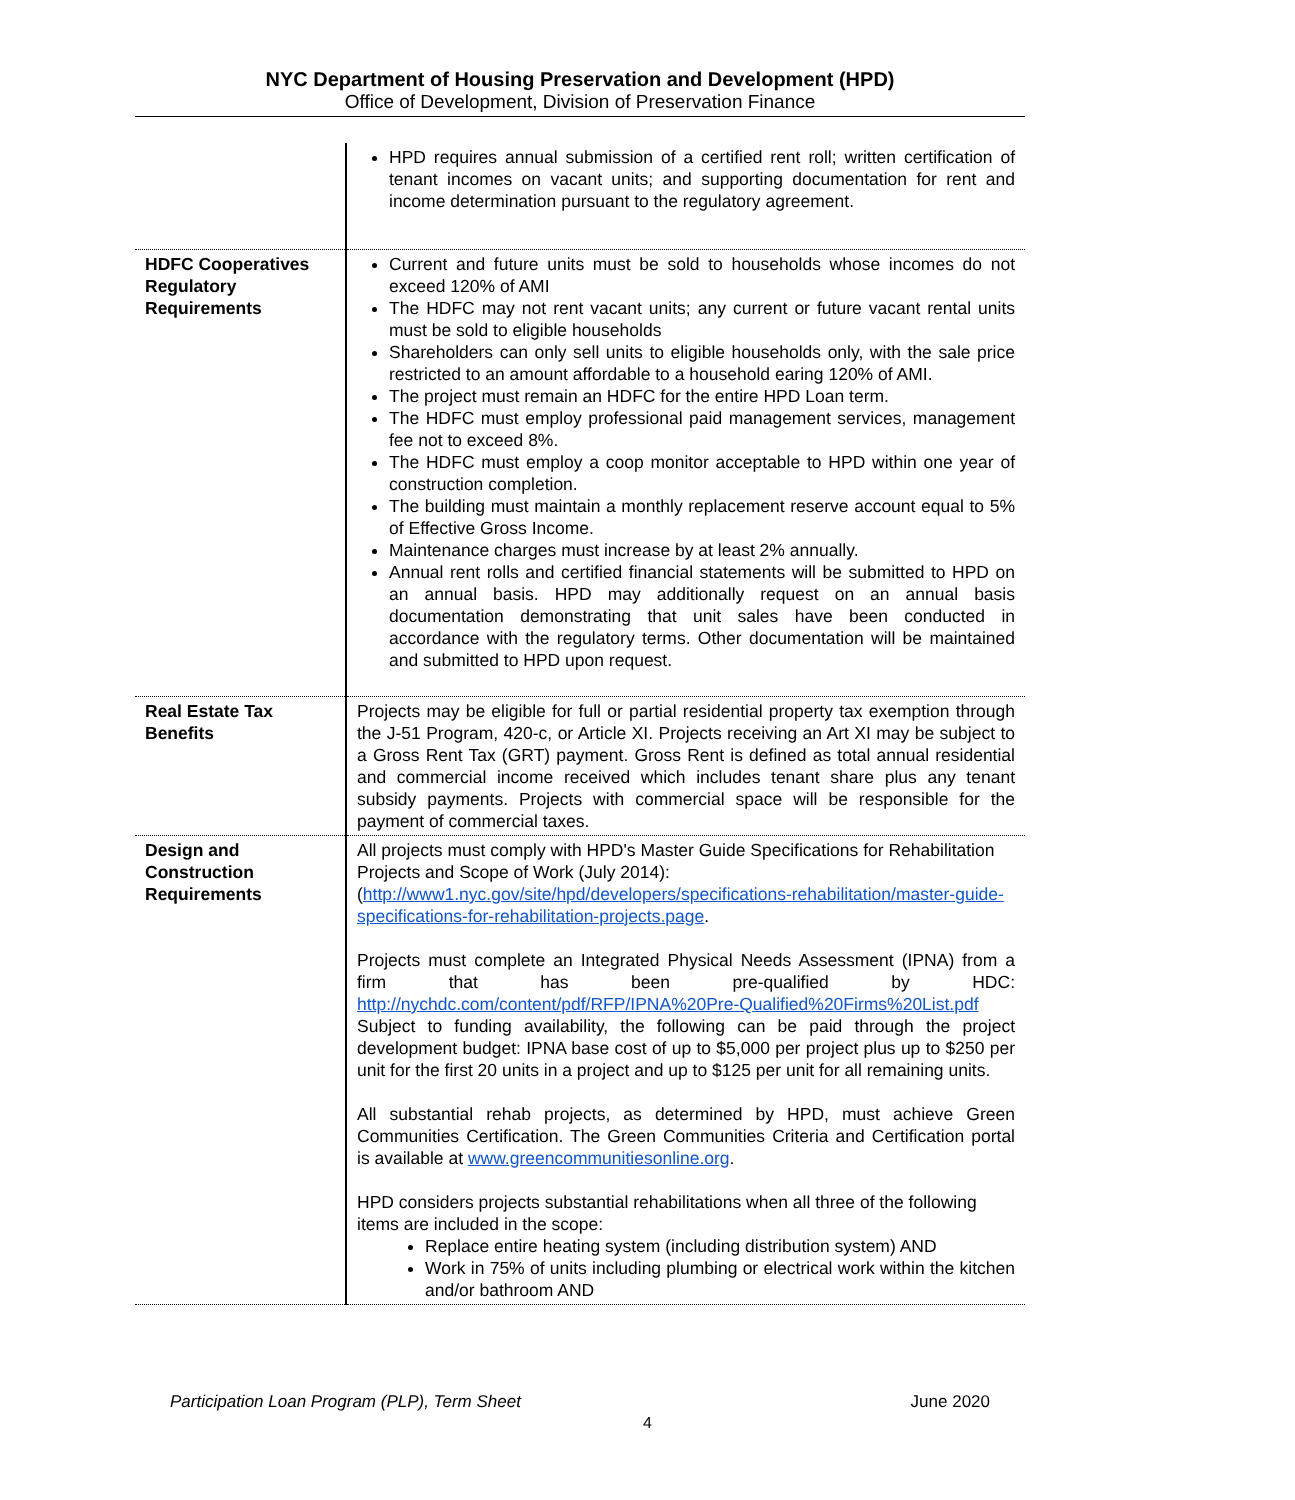NYC Department of Housing Preservation and Development (HPD)
Office of Development, Division of Preservation Finance
| | HPD requires annual submission of a certified rent roll; written certification of tenant incomes on vacant units; and supporting documentation for rent and income determination pursuant to the regulatory agreement. |
| HDFC Cooperatives Regulatory Requirements | Current and future units must be sold to households whose incomes do not exceed 120% of AMI The HDFC may not rent vacant units; any current or future vacant rental units must be sold to eligible households Shareholders can only sell units to eligible households only, with the sale price restricted to an amount affordable to a household earing 120% of AMI. The project must remain an HDFC for the entire HPD Loan term. The HDFC must employ professional paid management services, management fee not to exceed 8%. The HDFC must employ a coop monitor acceptable to HPD within one year of construction completion. The building must maintain a monthly replacement reserve account equal to 5% of Effective Gross Income. Maintenance charges must increase by at least 2% annually. Annual rent rolls and certified financial statements will be submitted to HPD on an annual basis. HPD may additionally request on an annual basis documentation demonstrating that unit sales have been conducted in accordance with the regulatory terms. Other documentation will be maintained and submitted to HPD upon request. |
| Real Estate Tax Benefits | Projects may be eligible for full or partial residential property tax exemption through the J-51 Program, 420-c, or Article XI. Projects receiving an Art XI may be subject to a Gross Rent Tax (GRT) payment. Gross Rent is defined as total annual residential and commercial income received which includes tenant share plus any tenant subsidy payments. Projects with commercial space will be responsible for the payment of commercial taxes. |
| Design and Construction Requirements | All projects must comply with HPD's Master Guide Specifications for Rehabilitation Projects and Scope of Work (July 2014): ( http://www1.nyc.gov/site/hpd/developers/specifications-rehabilitation/master-guide-specifications-for-rehabilitation-projects.page . Projects must complete an Integrated Physical Needs Assessment (IPNA) from a firm that has been pre-qualified by HDC: http://nychdc.com/content/pdf/RFP/IPNA%20Pre-Qualified%20Firms%20List.pdf Subject to funding availability, the following can be paid through the project development budget: IPNA base cost of up to $5,000 per project plus up to $250 per unit for the first 20 units in a project and up to $125 per unit for all remaining units. All substantial rehab projects, as determined by HPD, must achieve Green Communities Certification. The Green Communities Criteria and Certification portal is available at www.greencommunitiesonline.org . HPD considers projects substantial rehabilitations when all three of the following items are included in the scope: Replace entire heating system (including distribution system) AND Work in 75% of units including plumbing or electrical work within the kitchen and/or bathroom AND |
Participation Loan Program (PLP), Term Sheet June 2020
4